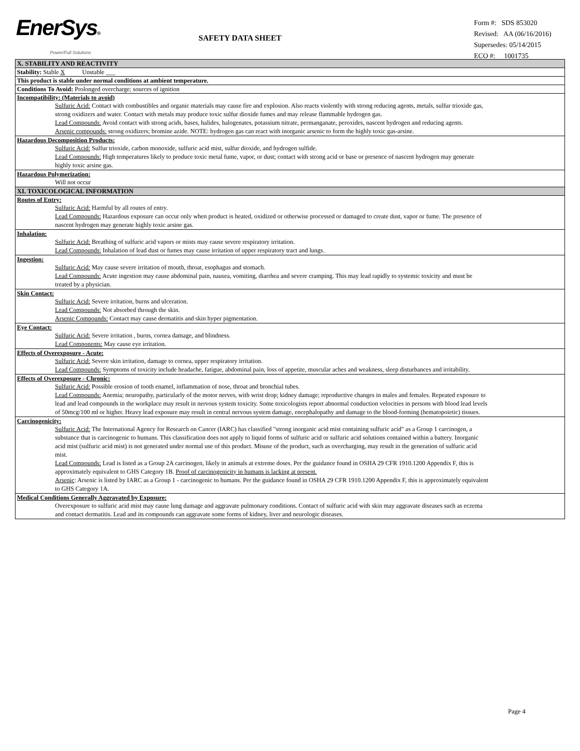EnerSys®
Power/Full Solutions
SAFETY DATA SHEET
Form #: SDS 853020
Revised: AA (06/16/2016)
Supersedes: 05/14/2015
ECO #: 1001735
X. STABILITY AND REACTIVITY
Stability: Stable X Unstable ___
This product is stable under normal conditions at ambient temperature.
Conditions To Avoid: Prolonged overcharge; sources of ignition
Incompatibility: (Materials to avoid)
Sulfuric Acid: Contact with combustibles and organic materials may cause fire and explosion. Also reacts violently with strong reducing agents, metals, sulfur trioxide gas, strong oxidizers and water. Contact with metals may produce toxic sulfur dioxide fumes and may release flammable hydrogen gas.
Lead Compounds: Avoid contact with strong acids, bases, halides, halogenates, potassium nitrate, permanganate, peroxides, nascent hydrogen and reducing agents.
Arsenic compounds: strong oxidizers; bromine azide. NOTE: hydrogen gas can react with inorganic arsenic to form the highly toxic gas-arsine.
Hazardous Decomposition Products:
Sulfuric Acid: Sulfur trioxide, carbon monoxide, sulfuric acid mist, sulfur dioxide, and hydrogen sulfide.
Lead Compounds: High temperatures likely to produce toxic metal fume, vapor, or dust; contact with strong acid or base or presence of nascent hydrogen may generate highly toxic arsine gas.
Hazardous Polymerization:
Will not occur
XI. TOXICOLOGICAL INFORMATION
Routes of Entry:
Sulfuric Acid: Harmful by all routes of entry.
Lead Compounds: Hazardous exposure can occur only when product is heated, oxidized or otherwise processed or damaged to create dust, vapor or fume. The presence of nascent hydrogen may generate highly toxic arsine gas.
Inhalation:
Sulfuric Acid: Breathing of sulfuric acid vapors or mists may cause severe respiratory irritation.
Lead Compounds: Inhalation of lead dust or fumes may cause irritation of upper respiratory tract and lungs.
Ingestion:
Sulfuric Acid: May cause severe irritation of mouth, throat, esophagus and stomach.
Lead Compounds: Acute ingestion may cause abdominal pain, nausea, vomiting, diarrhea and severe cramping. This may lead rapidly to systemic toxicity and must be treated by a physician.
Skin Contact:
Sulfuric Acid: Severe irritation, burns and ulceration.
Lead Compounds: Not absorbed through the skin.
Arsenic Compounds: Contact may cause dermatitis and skin hyper pigmentation.
Eye Contact:
Sulfuric Acid: Severe irritation , burns, cornea damage, and blindness.
Lead Components: May cause eye irritation.
Effects of Overexposure - Acute:
Sulfuric Acid: Severe skin irritation, damage to cornea, upper respiratory irritation.
Lead Compounds: Symptoms of toxicity include headache, fatigue, abdominal pain, loss of appetite, muscular aches and weakness, sleep disturbances and irritability.
Effects of Overexposure - Chronic:
Sulfuric Acid: Possible erosion of tooth enamel, inflammation of nose, throat and bronchial tubes.
Lead Compounds: Anemia; neuropathy, particularly of the motor nerves, with wrist drop; kidney damage; reproductive changes in males and females. Repeated exposure to lead and lead compounds in the workplace may result in nervous system toxicity. Some toxicologists report abnormal conduction velocities in persons with blood lead levels of 50mcg/100 ml or higher. Heavy lead exposure may result in central nervous system damage, encephalopathy and damage to the blood-forming (hematopoietic) tissues.
Carcinogenicity:
Sulfuric Acid: The International Agency for Research on Cancer (IARC) has classified "strong inorganic acid mist containing sulfuric acid" as a Group 1 carcinogen, a substance that is carcinogenic to humans. This classification does not apply to liquid forms of sulfuric acid or sulfuric acid solutions contained within a battery. Inorganic acid mist (sulfuric acid mist) is not generated under normal use of this product. Misuse of the product, such as overcharging, may result in the generation of sulfuric acid mist.
Lead Compounds: Lead is listed as a Group 2A carcinogen, likely in animals at extreme doses. Per the guidance found in OSHA 29 CFR 1910.1200 Appendix F, this is approximately equivalent to GHS Category 1B. Proof of carcinogenicity in humans is lacking at present.
Arsenic: Arsenic is listed by IARC as a Group 1 - carcinogenic to humans. Per the guidance found in OSHA 29 CFR 1910.1200 Appendix F, this is approximately equivalent to GHS Category 1A.
Medical Conditions Generally Aggravated by Exposure:
Overexposure to sulfuric acid mist may cause lung damage and aggravate pulmonary conditions. Contact of sulfuric acid with skin may aggravate diseases such as eczema and contact dermatitis. Lead and its compounds can aggravate some forms of kidney, liver and neurologic diseases.
Page 4